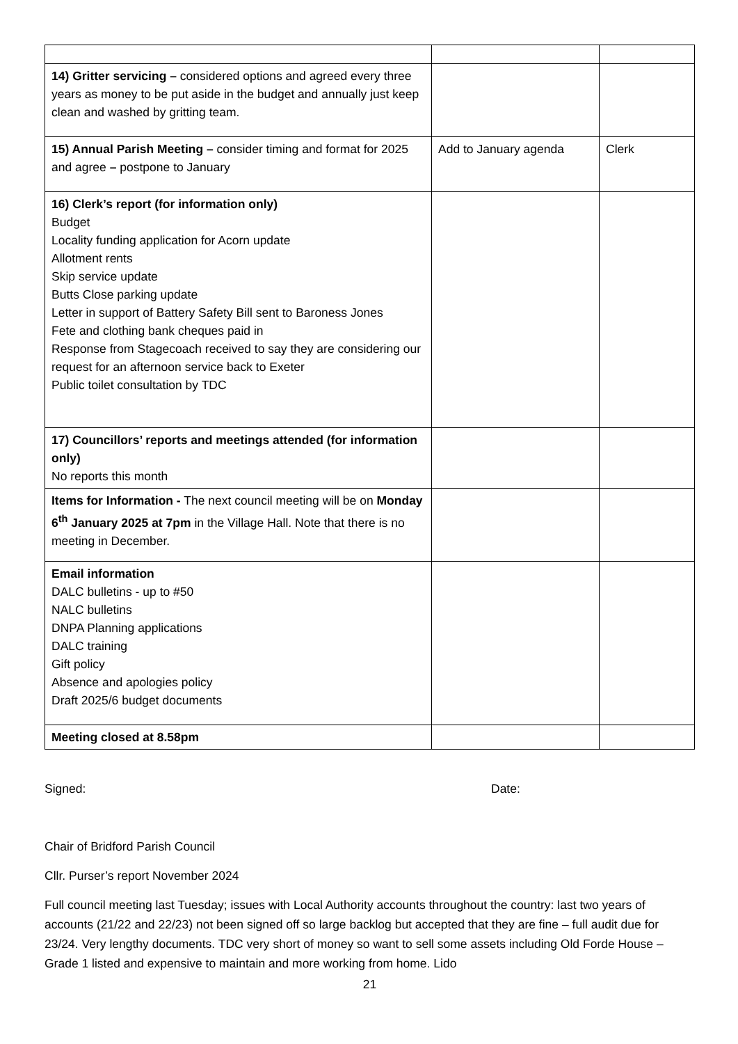| 14) Gritter servicing – considered options and agreed every three years as money to be put aside in the budget and annually just keep clean and washed by gritting team. | | |
| 15) Annual Parish Meeting – consider timing and format for 2025 and agree – postpone to January | Add to January agenda | Clerk |
| 16) Clerk’s report (for information only) Budget Locality funding application for Acorn update Allotment rents Skip service update Butts Close parking update Letter in support of Battery Safety Bill sent to Baroness Jones Fete and clothing bank cheques paid in Response from Stagecoach received to say they are considering our request for an afternoon service back to Exeter Public toilet consultation by TDC | | |
| 17) Councillors’ reports and meetings attended (for information only) No reports this month | | |
| Items for Information - The next council meeting will be on Monday 6<sup>th</sup> January 2025 at 7pm in the Village Hall. Note that there is no meeting in December. | | |
| Email information DALC bulletins - up to #50 NALC bulletins DNPA Planning applications DALC training Gift policy Absence and apologies policy Draft 2025/6 budget documents | | |
| Meeting closed at 8.58pm | | |
Signed: Date:
Chair of Bridford Parish Council
Cllr. Purser’s report November 2024
Full council meeting last Tuesday; issues with Local Authority accounts throughout the country: last two years of accounts (21/22 and 22/23) not been signed off so large backlog but accepted that they are fine – full audit due for 23/24. Very lengthy documents. TDC very short of money so want to sell some assets including Old Forde House – Grade 1 listed and expensive to maintain and more working from home. Lido
21